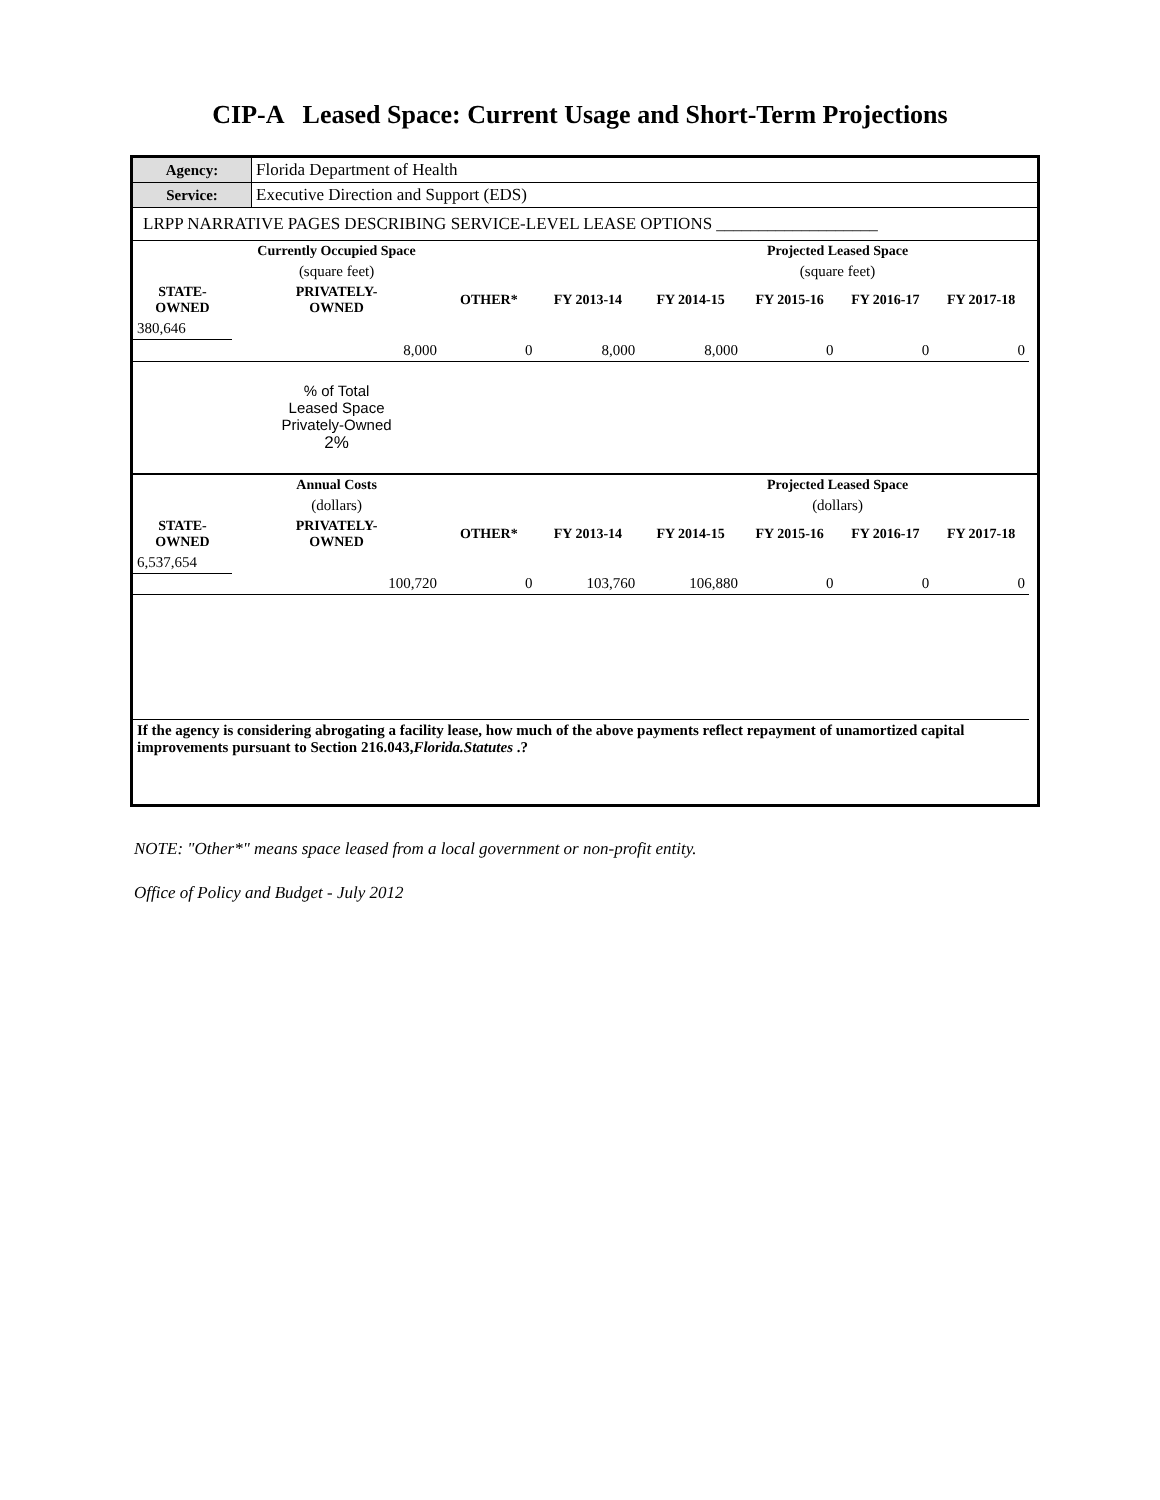CIP-A Leased Space: Current Usage and Short-Term Projections
| Agency: | Florida Department of Health |
| Service: | Executive Direction and Support (EDS) |
| LRPP NARRATIVE PAGES DESCRIBING SERVICE-LEVEL LEASE OPTIONS ___________________ | |
| | Currently Occupied Space | | | | Projected Leased Space | | | |
| --- | --- | --- | --- | --- | --- | --- | --- | --- |
| | (square feet) | | | | (square feet) | | | |
| STATE- OWNED | PRIVATELY- OWNED | OTHER* | FY 2013-14 | FY 2014-15 | FY 2015-16 | FY 2016-17 | FY 2017-18 | |
| 380,646 | | | | | | | | |
| | 8,000 | 0 | 8,000 | 8,000 | 0 | 0 | 0 | |
| | % of Total Leased Space Privately-Owned 2% | | | | | | | |
| | Annual Costs | | | | Projected Leased Space | | | |
| | (dollars) | | | | (dollars) | | | |
| STATE- OWNED | PRIVATELY- OWNED | OTHER* | FY 2013-14 | FY 2014-15 | FY 2015-16 | FY 2016-17 | FY 2017-18 | |
| 6,537,654 | | | | | | | | |
| | 100,720 | 0 | 103,760 | 106,880 | 0 | 0 | 0 | |
| If the agency is considering abrogating a facility lease, how much of the above payments reflect repayment of unamortized capital improvements pursuant to Section 216.043, Florida.Statutes .? | | | | | | | | |
NOTE: "Other*" means space leased from a local government or non-profit entity.
Office of Policy and Budget - July 2012